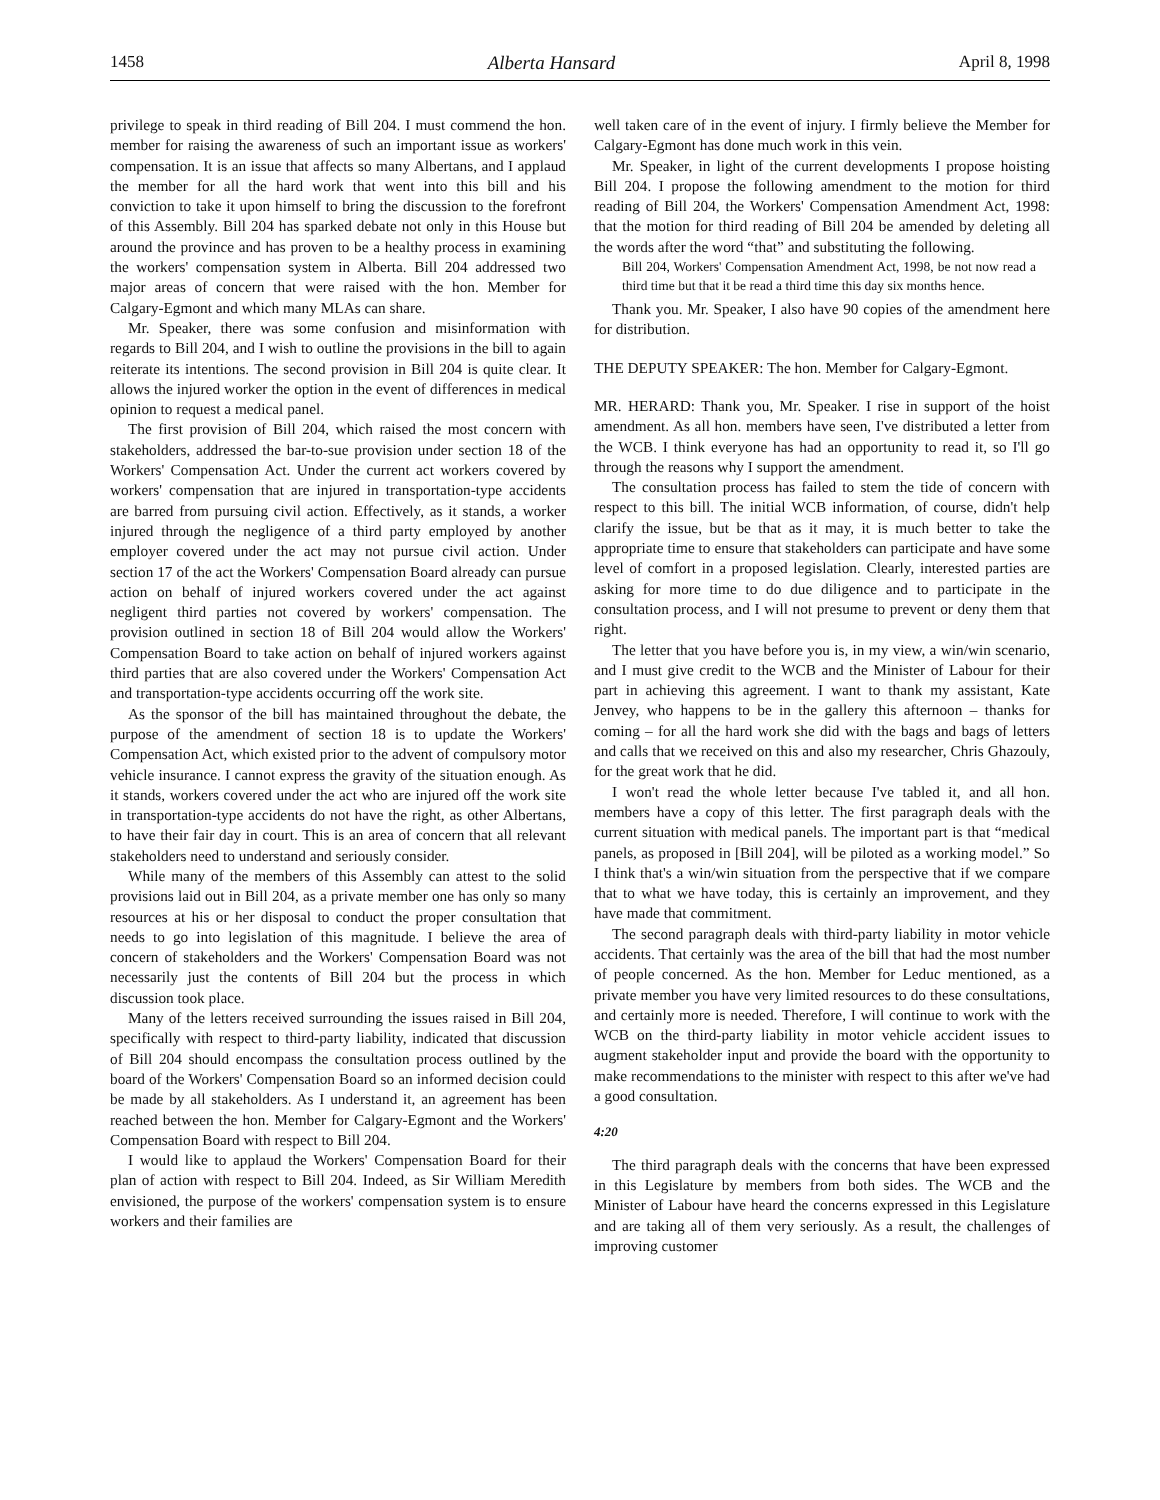1458 Alberta Hansard April 8, 1998
privilege to speak in third reading of Bill 204. I must commend the hon. member for raising the awareness of such an important issue as workers' compensation. It is an issue that affects so many Albertans, and I applaud the member for all the hard work that went into this bill and his conviction to take it upon himself to bring the discussion to the forefront of this Assembly. Bill 204 has sparked debate not only in this House but around the province and has proven to be a healthy process in examining the workers' compensation system in Alberta. Bill 204 addressed two major areas of concern that were raised with the hon. Member for Calgary-Egmont and which many MLAs can share.
Mr. Speaker, there was some confusion and misinformation with regards to Bill 204, and I wish to outline the provisions in the bill to again reiterate its intentions. The second provision in Bill 204 is quite clear. It allows the injured worker the option in the event of differences in medical opinion to request a medical panel.
The first provision of Bill 204, which raised the most concern with stakeholders, addressed the bar-to-sue provision under section 18 of the Workers' Compensation Act. Under the current act workers covered by workers' compensation that are injured in transportation-type accidents are barred from pursuing civil action. Effectively, as it stands, a worker injured through the negligence of a third party employed by another employer covered under the act may not pursue civil action. Under section 17 of the act the Workers' Compensation Board already can pursue action on behalf of injured workers covered under the act against negligent third parties not covered by workers' compensation. The provision outlined in section 18 of Bill 204 would allow the Workers' Compensation Board to take action on behalf of injured workers against third parties that are also covered under the Workers' Compensation Act and transportation-type accidents occurring off the work site.
As the sponsor of the bill has maintained throughout the debate, the purpose of the amendment of section 18 is to update the Workers' Compensation Act, which existed prior to the advent of compulsory motor vehicle insurance. I cannot express the gravity of the situation enough. As it stands, workers covered under the act who are injured off the work site in transportation-type accidents do not have the right, as other Albertans, to have their fair day in court. This is an area of concern that all relevant stakeholders need to understand and seriously consider.
While many of the members of this Assembly can attest to the solid provisions laid out in Bill 204, as a private member one has only so many resources at his or her disposal to conduct the proper consultation that needs to go into legislation of this magnitude. I believe the area of concern of stakeholders and the Workers' Compensation Board was not necessarily just the contents of Bill 204 but the process in which discussion took place.
Many of the letters received surrounding the issues raised in Bill 204, specifically with respect to third-party liability, indicated that discussion of Bill 204 should encompass the consultation process outlined by the board of the Workers' Compensation Board so an informed decision could be made by all stakeholders. As I understand it, an agreement has been reached between the hon. Member for Calgary-Egmont and the Workers' Compensation Board with respect to Bill 204.
I would like to applaud the Workers' Compensation Board for their plan of action with respect to Bill 204. Indeed, as Sir William Meredith envisioned, the purpose of the workers' compensation system is to ensure workers and their families are
well taken care of in the event of injury. I firmly believe the Member for Calgary-Egmont has done much work in this vein.
Mr. Speaker, in light of the current developments I propose hoisting Bill 204. I propose the following amendment to the motion for third reading of Bill 204, the Workers' Compensation Amendment Act, 1998: that the motion for third reading of Bill 204 be amended by deleting all the words after the word “that” and substituting the following.
Bill 204, Workers' Compensation Amendment Act, 1998, be not now read a third time but that it be read a third time this day six months hence.
Thank you. Mr. Speaker, I also have 90 copies of the amendment here for distribution.
THE DEPUTY SPEAKER: The hon. Member for Calgary-Egmont.
MR. HERARD: Thank you, Mr. Speaker. I rise in support of the hoist amendment. As all hon. members have seen, I've distributed a letter from the WCB. I think everyone has had an opportunity to read it, so I'll go through the reasons why I support the amendment.
The consultation process has failed to stem the tide of concern with respect to this bill. The initial WCB information, of course, didn't help clarify the issue, but be that as it may, it is much better to take the appropriate time to ensure that stakeholders can participate and have some level of comfort in a proposed legislation. Clearly, interested parties are asking for more time to do due diligence and to participate in the consultation process, and I will not presume to prevent or deny them that right.
The letter that you have before you is, in my view, a win/win scenario, and I must give credit to the WCB and the Minister of Labour for their part in achieving this agreement. I want to thank my assistant, Kate Jenvey, who happens to be in the gallery this afternoon – thanks for coming – for all the hard work she did with the bags and bags of letters and calls that we received on this and also my researcher, Chris Ghazouly, for the great work that he did.
I won't read the whole letter because I've tabled it, and all hon. members have a copy of this letter. The first paragraph deals with the current situation with medical panels. The important part is that “medical panels, as proposed in [Bill 204], will be piloted as a working model.” So I think that's a win/win situation from the perspective that if we compare that to what we have today, this is certainly an improvement, and they have made that commitment.
The second paragraph deals with third-party liability in motor vehicle accidents. That certainly was the area of the bill that had the most number of people concerned. As the hon. Member for Leduc mentioned, as a private member you have very limited resources to do these consultations, and certainly more is needed. Therefore, I will continue to work with the WCB on the third-party liability in motor vehicle accident issues to augment stakeholder input and provide the board with the opportunity to make recommendations to the minister with respect to this after we've had a good consultation.
4:20
The third paragraph deals with the concerns that have been expressed in this Legislature by members from both sides. The WCB and the Minister of Labour have heard the concerns expressed in this Legislature and are taking all of them very seriously. As a result, the challenges of improving customer